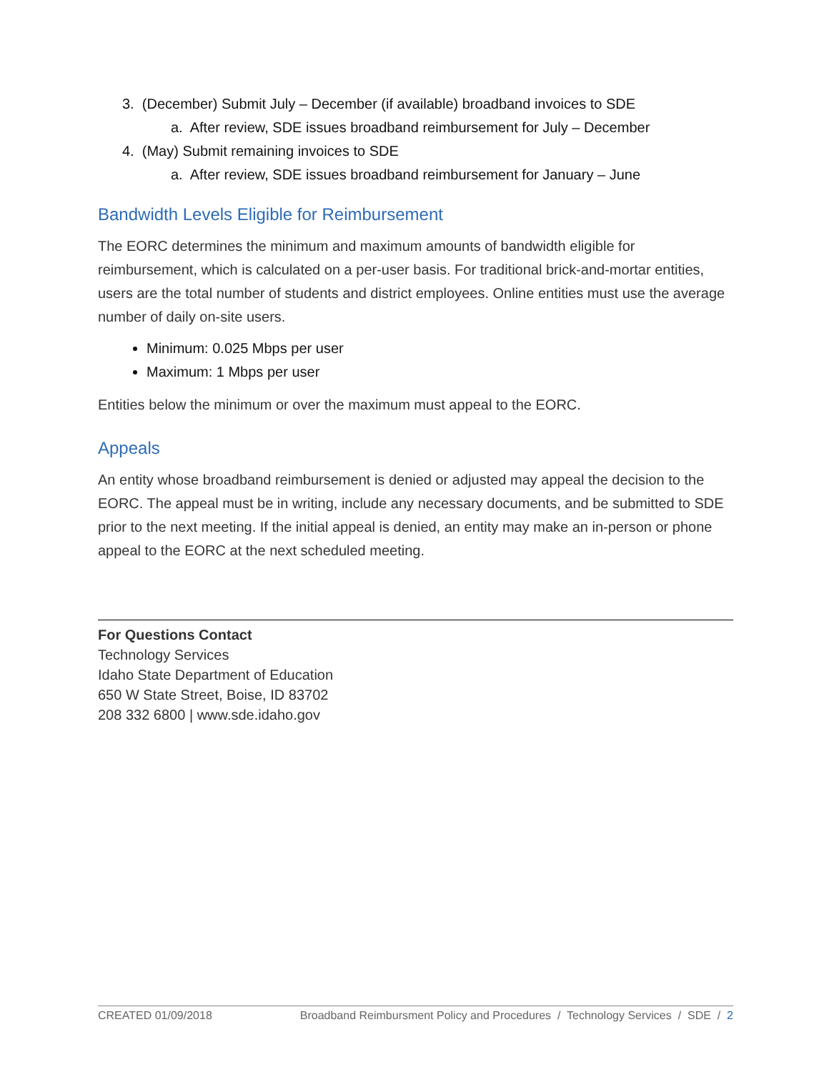3. (December) Submit July – December (if available) broadband invoices to SDE
a. After review, SDE issues broadband reimbursement for July – December
4. (May) Submit remaining invoices to SDE
a. After review, SDE issues broadband reimbursement for January – June
Bandwidth Levels Eligible for Reimbursement
The EORC determines the minimum and maximum amounts of bandwidth eligible for reimbursement, which is calculated on a per-user basis. For traditional brick-and-mortar entities, users are the total number of students and district employees. Online entities must use the average number of daily on-site users.
Minimum: 0.025 Mbps per user
Maximum: 1 Mbps per user
Entities below the minimum or over the maximum must appeal to the EORC.
Appeals
An entity whose broadband reimbursement is denied or adjusted may appeal the decision to the EORC. The appeal must be in writing, include any necessary documents, and be submitted to SDE prior to the next meeting. If the initial appeal is denied, an entity may make an in-person or phone appeal to the EORC at the next scheduled meeting.
For Questions Contact
Technology Services
Idaho State Department of Education
650 W State Street, Boise, ID 83702
208 332 6800 | www.sde.idaho.gov
CREATED 01/09/2018 Broadband Reimbursment Policy and Procedures / Technology Services / SDE / 2